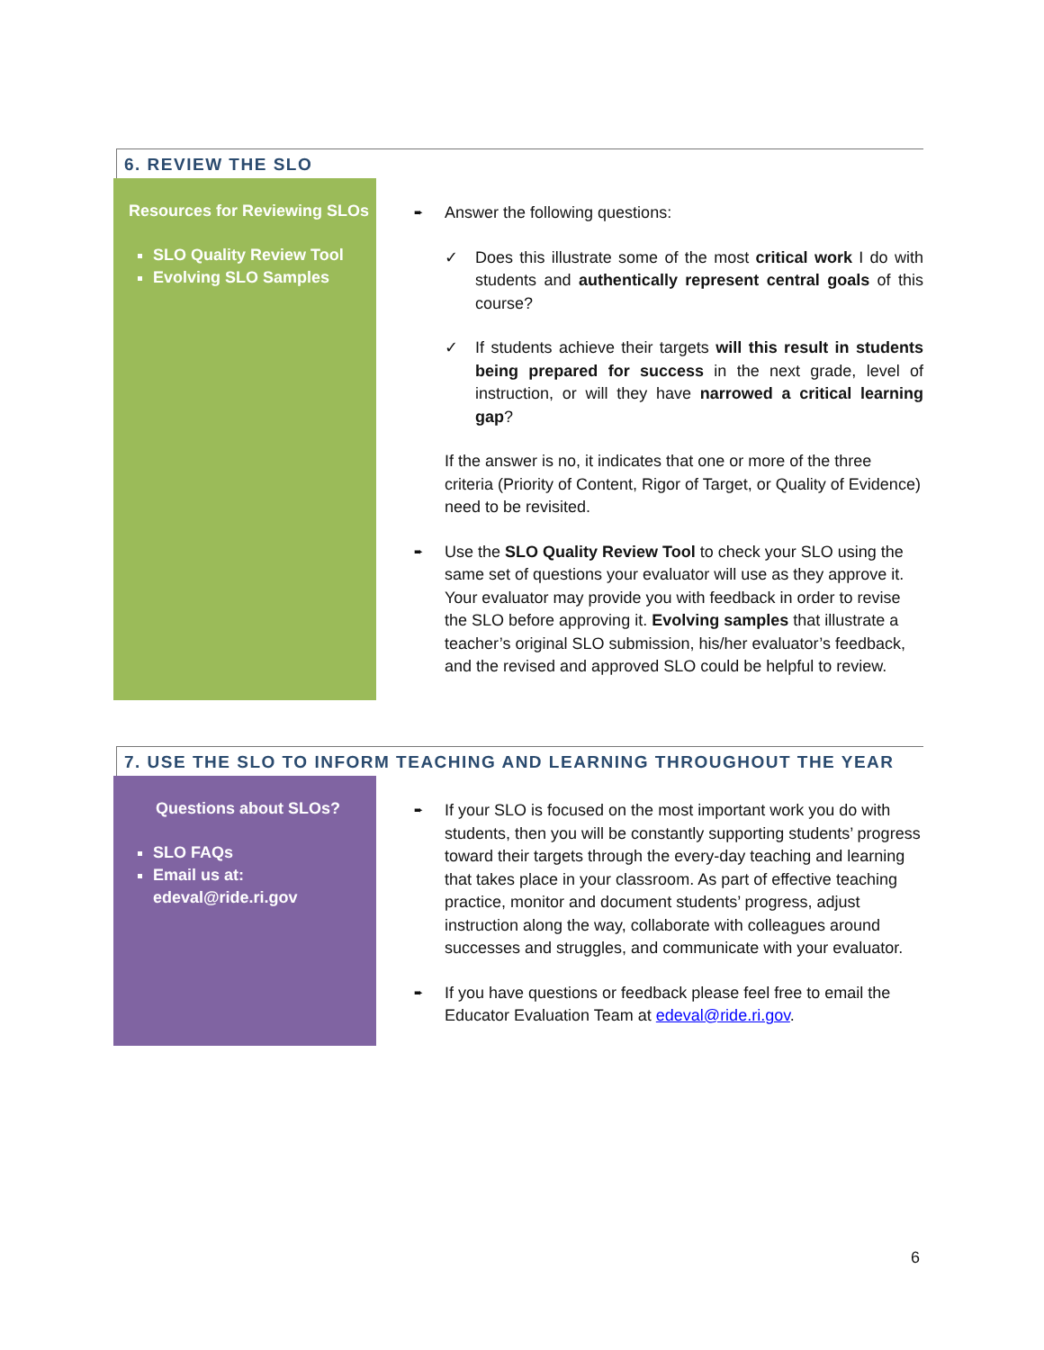6. REVIEW THE SLO
Resources for Reviewing SLOs
SLO Quality Review Tool
Evolving SLO Samples
➨ Answer the following questions:
✓ Does this illustrate some of the most critical work I do with students and authentically represent central goals of this course?
✓ If students achieve their targets will this result in students being prepared for success in the next grade, level of instruction, or will they have narrowed a critical learning gap?
If the answer is no, it indicates that one or more of the three criteria (Priority of Content, Rigor of Target, or Quality of Evidence) need to be revisited.
➨ Use the SLO Quality Review Tool to check your SLO using the same set of questions your evaluator will use as they approve it. Your evaluator may provide you with feedback in order to revise the SLO before approving it. Evolving samples that illustrate a teacher’s original SLO submission, his/her evaluator’s feedback, and the revised and approved SLO could be helpful to review.
7. USE THE SLO TO INFORM TEACHING AND LEARNING THROUGHOUT THE YEAR
Questions about SLOs?
SLO FAQs
Email us at: edeval@ride.ri.gov
➨ If your SLO is focused on the most important work you do with students, then you will be constantly supporting students’ progress toward their targets through the every-day teaching and learning that takes place in your classroom. As part of effective teaching practice, monitor and document students’ progress, adjust instruction along the way, collaborate with colleagues around successes and struggles, and communicate with your evaluator.
➨ If you have questions or feedback please feel free to email the Educator Evaluation Team at edeval@ride.ri.gov.
6